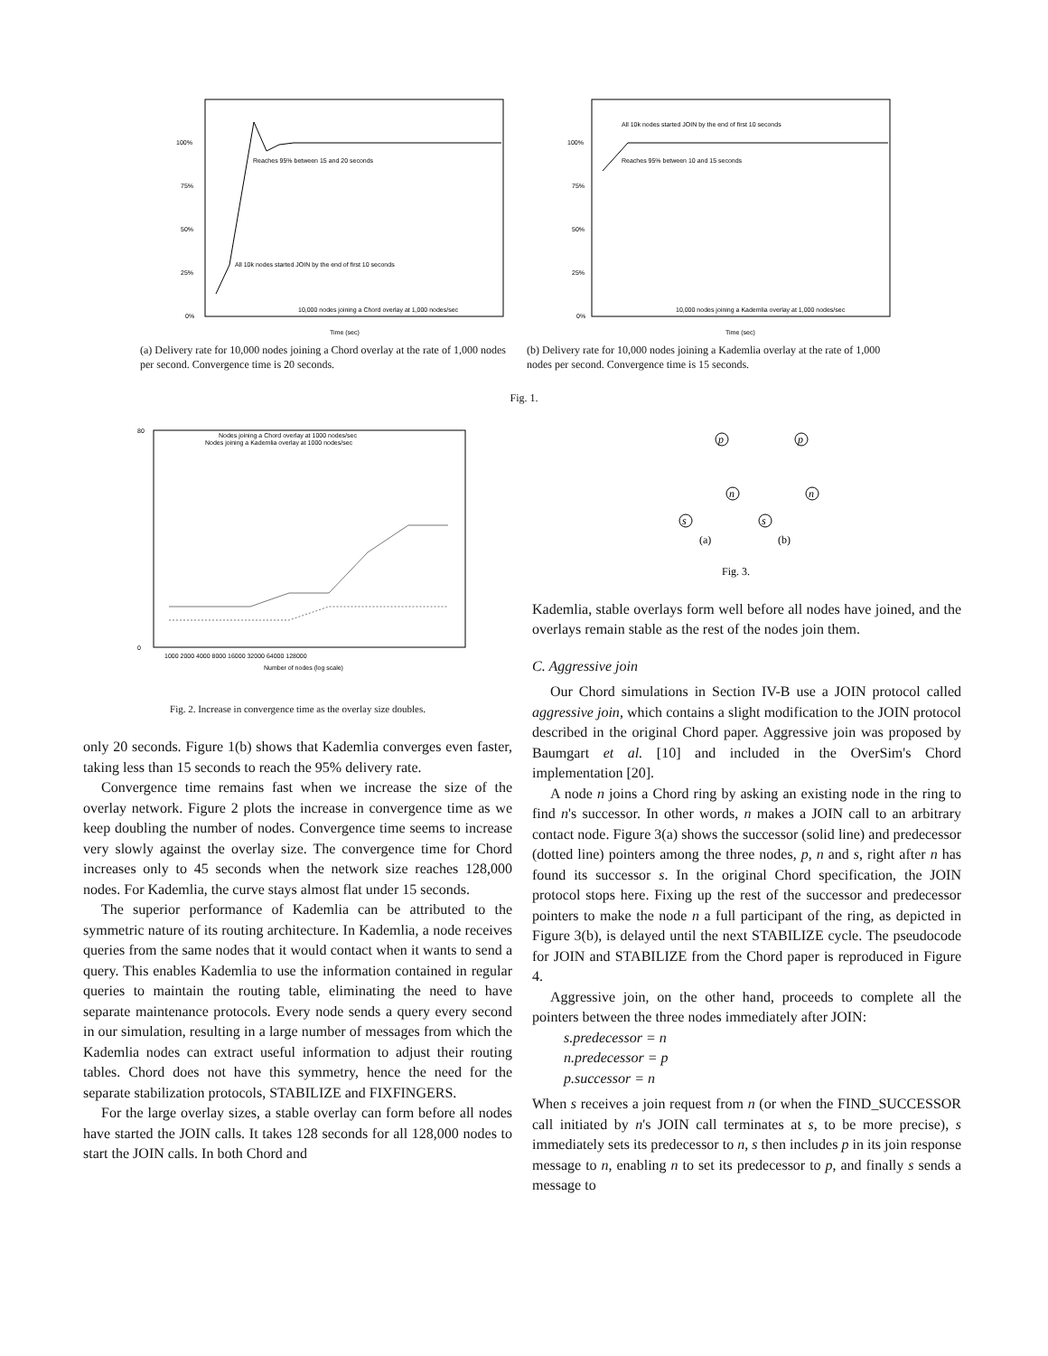100%
75%
50%
25%
0%
Reaches 95% between 15 and 20 seconds
All 10k nodes started JOIN by the end of first 10 seconds
10,000 nodes joining a Chord overlay at 1,000 nodes/sec
Time (sec)
(a) Delivery rate for 10,000 nodes joining a Chord overlay at the rate of 1,000 nodes per second. Convergence time is 20 seconds.
100%
75%
50%
25%
0%
All 10k nodes started JOIN by the end of first 10 seconds
Reaches 95% between 10 and 15 seconds
10,000 nodes joining a Kademlia overlay at 1,000 nodes/sec
Time (sec)
(b) Delivery rate for 10,000 nodes joining a Kademlia overlay at the rate of 1,000 nodes per second. Convergence time is 15 seconds.
Fig. 1.
80
0
Nodes joining a Chord overlay at 1000 nodes/sec
Nodes joining a Kademlia overlay at 1000 nodes/sec
1000 2000 4000 8000 16000 32000 64000 128000
Number of nodes (log scale)
Fig. 2. Increase in convergence time as the overlay size doubles.
only 20 seconds. Figure 1(b) shows that Kademlia converges even faster, taking less than 15 seconds to reach the 95% delivery rate.
Convergence time remains fast when we increase the size of the overlay network. Figure 2 plots the increase in convergence time as we keep doubling the number of nodes. Convergence time seems to increase very slowly against the overlay size. The convergence time for Chord increases only to 45 seconds when the network size reaches 128,000 nodes. For Kademlia, the curve stays almost flat under 15 seconds.
The superior performance of Kademlia can be attributed to the symmetric nature of its routing architecture. In Kademlia, a node receives queries from the same nodes that it would contact when it wants to send a query. This enables Kademlia to use the information contained in regular queries to maintain the routing table, eliminating the need to have separate maintenance protocols. Every node sends a query every second in our simulation, resulting in a large number of messages from which the Kademlia nodes can extract useful information to adjust their routing tables. Chord does not have this symmetry, hence the need for the separate stabilization protocols, STABILIZE and FIXFINGERS.
For the large overlay sizes, a stable overlay can form before all nodes have started the JOIN calls. It takes 128 seconds for all 128,000 nodes to start the JOIN calls. In both Chord and
p
n
s
p
n
s
(a)
(b)
Fig. 3.
Kademlia, stable overlays form well before all nodes have joined, and the overlays remain stable as the rest of the nodes join them.
C. Aggressive join
Our Chord simulations in Section IV-B use a JOIN protocol called aggressive join, which contains a slight modification to the JOIN protocol described in the original Chord paper. Aggressive join was proposed by Baumgart et al. [10] and included in the OverSim's Chord implementation [20].
A node n joins a Chord ring by asking an existing node in the ring to find n's successor. In other words, n makes a JOIN call to an arbitrary contact node. Figure 3(a) shows the successor (solid line) and predecessor (dotted line) pointers among the three nodes, p, n and s, right after n has found its successor s. In the original Chord specification, the JOIN protocol stops here. Fixing up the rest of the successor and predecessor pointers to make the node n a full participant of the ring, as depicted in Figure 3(b), is delayed until the next STABILIZE cycle. The pseudocode for JOIN and STABILIZE from the Chord paper is reproduced in Figure 4.
Aggressive join, on the other hand, proceeds to complete all the pointers between the three nodes immediately after JOIN:
s.predecessor = n
n.predecessor = p
p.successor = n
When s receives a join request from n (or when the FIND_SUCCESSOR call initiated by n's JOIN call terminates at s, to be more precise), s immediately sets its predecessor to n, s then includes p in its join response message to n, enabling n to set its predecessor to p, and finally s sends a message to